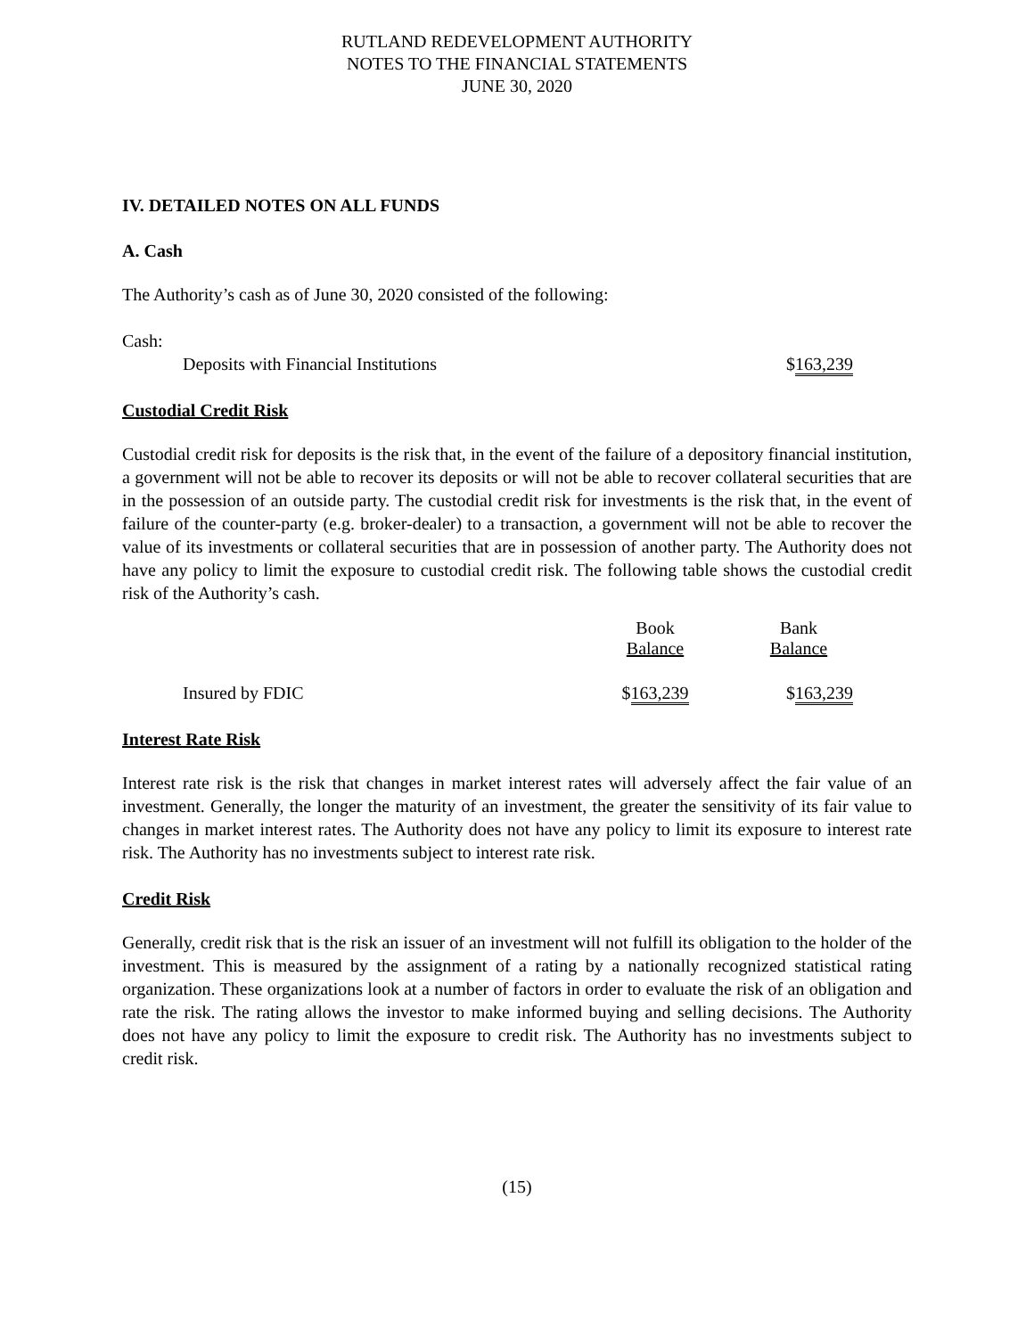RUTLAND REDEVELOPMENT AUTHORITY
NOTES TO THE FINANCIAL STATEMENTS
JUNE 30, 2020
IV. DETAILED NOTES ON ALL FUNDS
A. Cash
The Authority’s cash as of June 30, 2020 consisted of the following:
Cash:
| Deposits with Financial Institutions | $ 163,239 |
Custodial Credit Risk
Custodial credit risk for deposits is the risk that, in the event of the failure of a depository financial institution, a government will not be able to recover its deposits or will not be able to recover collateral securities that are in the possession of an outside party. The custodial credit risk for investments is the risk that, in the event of failure of the counter-party (e.g. broker-dealer) to a transaction, a government will not be able to recover the value of its investments or collateral securities that are in possession of another party. The Authority does not have any policy to limit the exposure to custodial credit risk. The following table shows the custodial credit risk of the Authority’s cash.
| | Book Balance | Bank Balance |
| --- | --- | --- |
| Insured by FDIC | $ 163,239 | $ 163,239 |
Interest Rate Risk
Interest rate risk is the risk that changes in market interest rates will adversely affect the fair value of an investment. Generally, the longer the maturity of an investment, the greater the sensitivity of its fair value to changes in market interest rates. The Authority does not have any policy to limit its exposure to interest rate risk. The Authority has no investments subject to interest rate risk.
Credit Risk
Generally, credit risk that is the risk an issuer of an investment will not fulfill its obligation to the holder of the investment. This is measured by the assignment of a rating by a nationally recognized statistical rating organization. These organizations look at a number of factors in order to evaluate the risk of an obligation and rate the risk. The rating allows the investor to make informed buying and selling decisions. The Authority does not have any policy to limit the exposure to credit risk. The Authority has no investments subject to credit risk.
(15)